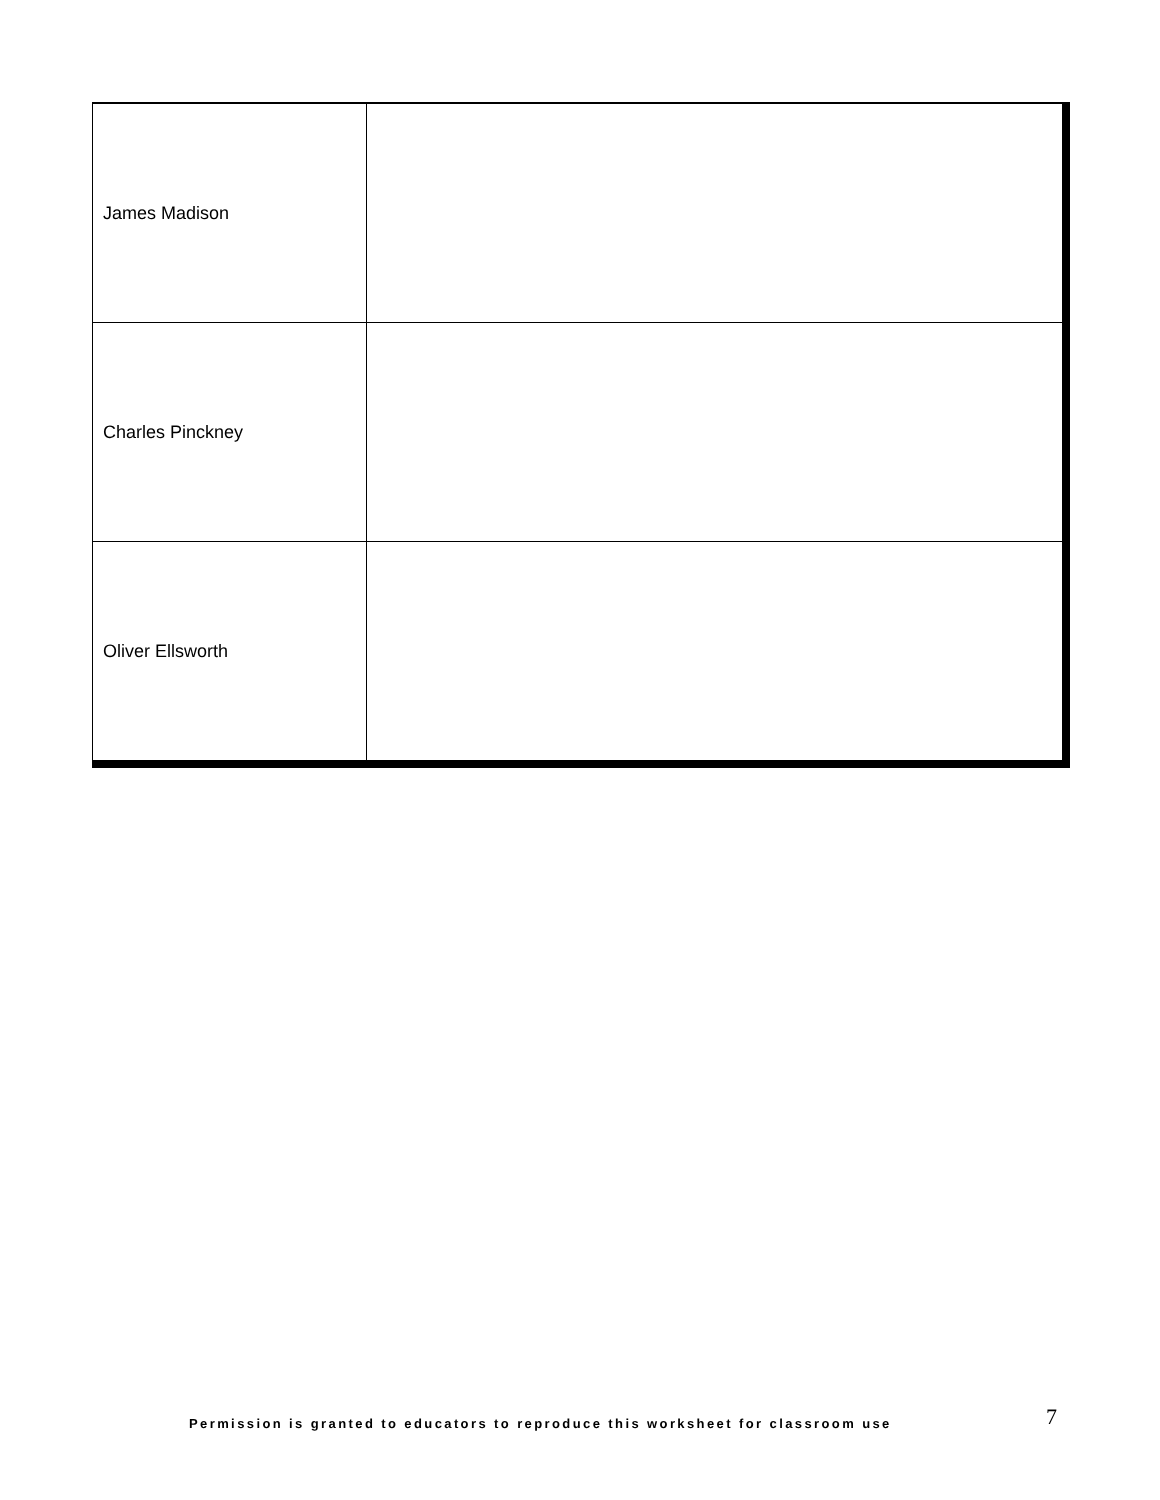| James Madison | |
| Charles Pinckney | |
| Oliver Ellsworth | |
Permission is granted to educators to reproduce this worksheet for classroom use 7